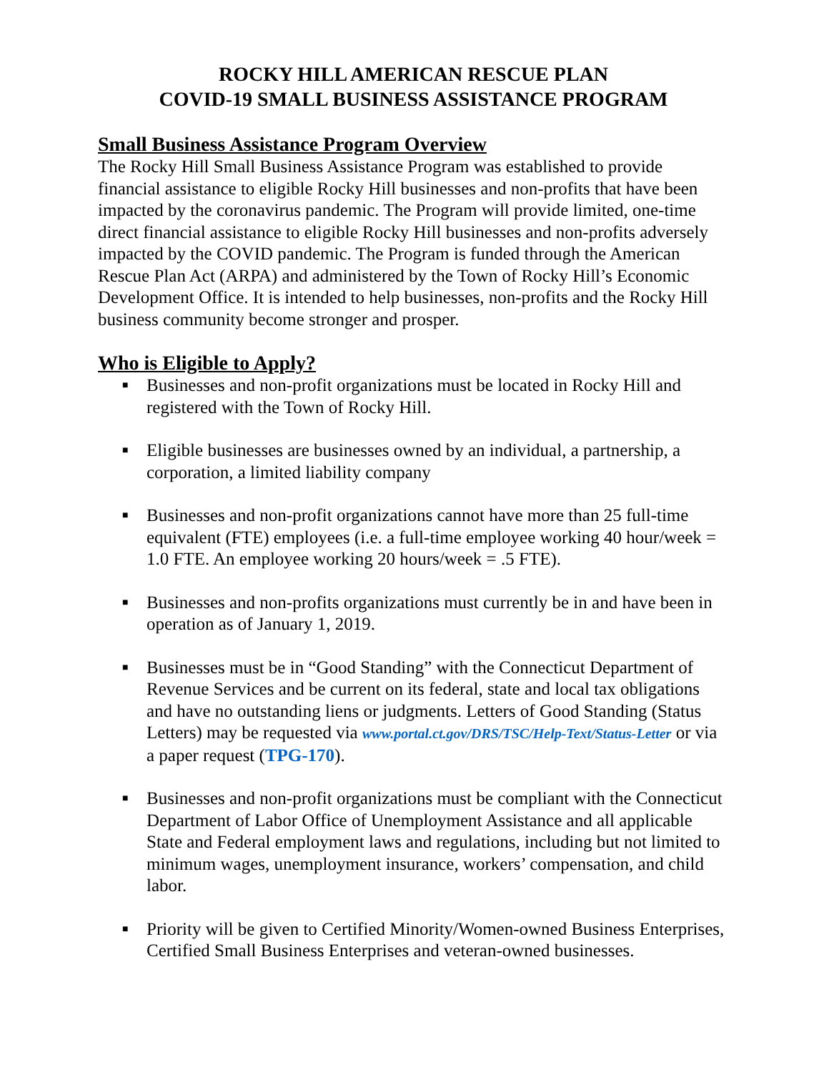ROCKY HILL AMERICAN RESCUE PLAN
COVID-19 SMALL BUSINESS ASSISTANCE PROGRAM
Small Business Assistance Program Overview
The Rocky Hill Small Business Assistance Program was established to provide financial assistance to eligible Rocky Hill businesses and non-profits that have been impacted by the coronavirus pandemic. The Program will provide limited, one-time direct financial assistance to eligible Rocky Hill businesses and non-profits adversely impacted by the COVID pandemic. The Program is funded through the American Rescue Plan Act (ARPA) and administered by the Town of Rocky Hill’s Economic Development Office. It is intended to help businesses, non-profits and the Rocky Hill business community become stronger and prosper.
Who is Eligible to Apply?
■ Businesses and non-profit organizations must be located in Rocky Hill and registered with the Town of Rocky Hill.
■ Eligible businesses are businesses owned by an individual, a partnership, a corporation, a limited liability company
■ Businesses and non-profit organizations cannot have more than 25 full-time equivalent (FTE) employees (i.e. a full-time employee working 40 hour/week = 1.0 FTE. An employee working 20 hours/week = .5 FTE).
■ Businesses and non-profits organizations must currently be in and have been in operation as of January 1, 2019.
■ Businesses must be in “Good Standing” with the Connecticut Department of Revenue Services and be current on its federal, state and local tax obligations and have no outstanding liens or judgments. Letters of Good Standing (Status Letters) may be requested via www.portal.ct.gov/DRS/TSC/Help-Text/Status-Letter or via a paper request (TPG-170).
■ Businesses and non-profit organizations must be compliant with the Connecticut Department of Labor Office of Unemployment Assistance and all applicable State and Federal employment laws and regulations, including but not limited to minimum wages, unemployment insurance, workers’ compensation, and child labor.
■ Priority will be given to Certified Minority/Women-owned Business Enterprises, Certified Small Business Enterprises and veteran-owned businesses.